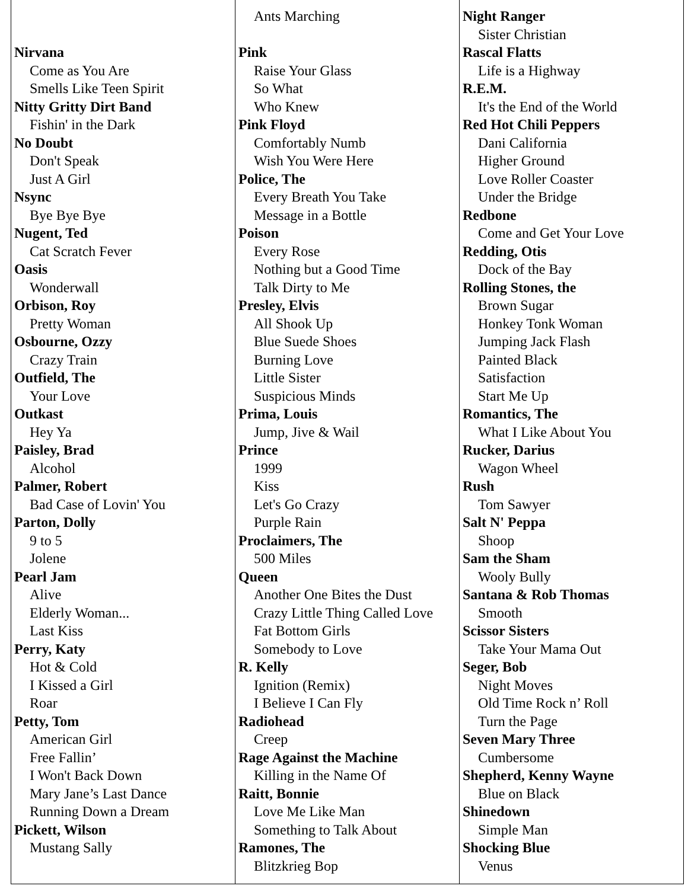| Nirvana Come as You Are Smells Like Teen Spirit Nitty Gritty Dirt Band Fishin' in the Dark No Doubt Don't Speak Just A Girl Nsync Bye Bye Bye Nugent, Ted Cat Scratch Fever Oasis Wonderwall Orbison, Roy Pretty Woman Osbourne, Ozzy Crazy Train Outfield, The Your Love Outkast Hey Ya Paisley, Brad Alcohol Palmer, Robert Bad Case of Lovin' You Parton, Dolly 9 to 5 Jolene Pearl Jam Alive Elderly Woman... Last Kiss Perry, Katy Hot & Cold I Kissed a Girl Roar Petty, Tom American Girl Free Fallin’ I Won't Back Down Mary Jane’s Last Dance Running Down a Dream Pickett, Wilson Mustang Sally | Ants Marching Pink Raise Your Glass So What Who Knew Pink Floyd Comfortably Numb Wish You Were Here Police, The Every Breath You Take Message in a Bottle Poison Every Rose Nothing but a Good Time Talk Dirty to Me Presley, Elvis All Shook Up Blue Suede Shoes Burning Love Little Sister Suspicious Minds Prima, Louis Jump, Jive & Wail Prince 1999 Kiss Let's Go Crazy Purple Rain Proclaimers, The 500 Miles Queen Another One Bites the Dust Crazy Little Thing Called Love Fat Bottom Girls Somebody to Love R. Kelly Ignition (Remix) I Believe I Can Fly Radiohead Creep Rage Against the Machine Killing in the Name Of Raitt, Bonnie Love Me Like Man Something to Talk About Ramones, The Blitzkrieg Bop | Night Ranger Sister Christian Rascal Flatts Life is a Highway R.E.M. It's the End of the World Red Hot Chili Peppers Dani California Higher Ground Love Roller Coaster Under the Bridge Redbone Come and Get Your Love Redding, Otis Dock of the Bay Rolling Stones, the Brown Sugar Honkey Tonk Woman Jumping Jack Flash Painted Black Satisfaction Start Me Up Romantics, The What I Like About You Rucker, Darius Wagon Wheel Rush Tom Sawyer Salt N' Peppa Shoop Sam the Sham Wooly Bully Santana & Rob Thomas Smooth Scissor Sisters Take Your Mama Out Seger, Bob Night Moves Old Time Rock n’ Roll Turn the Page Seven Mary Three Cumbersome Shepherd, Kenny Wayne Blue on Black Shinedown Simple Man Shocking Blue Venus |